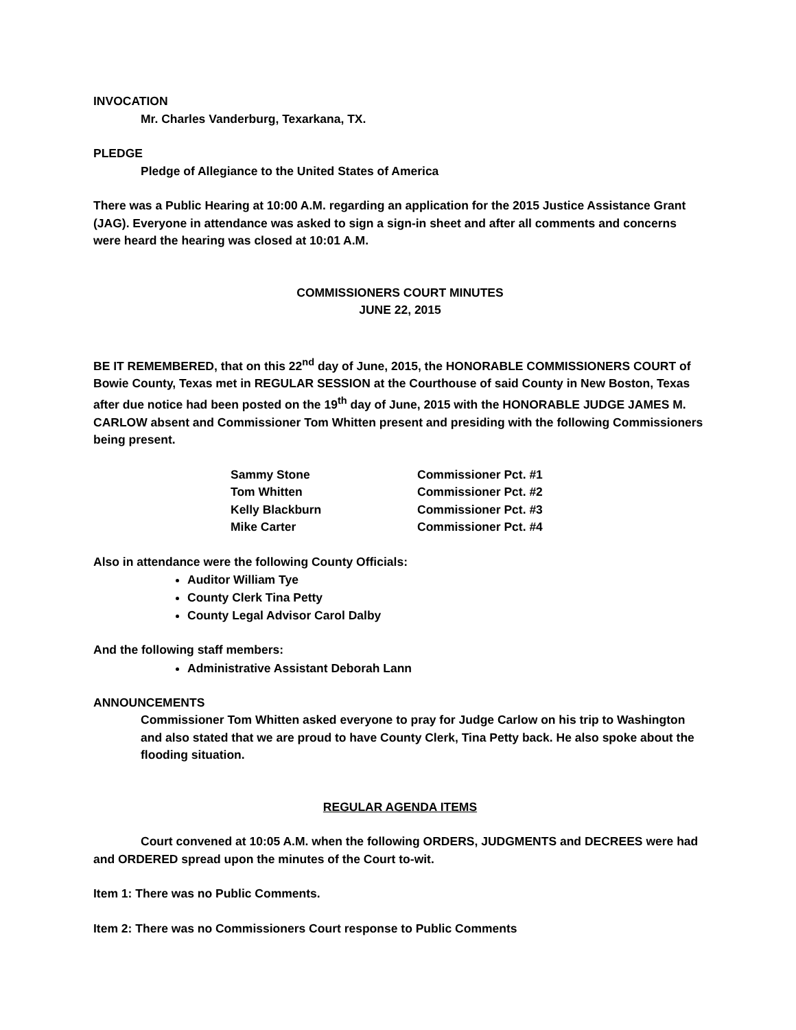INVOCATION
Mr. Charles Vanderburg, Texarkana, TX.
PLEDGE
Pledge of Allegiance to the United States of America
There was a Public Hearing at 10:00 A.M. regarding an application for the 2015 Justice Assistance Grant (JAG). Everyone in attendance was asked to sign a sign-in sheet and after all comments and concerns were heard the hearing was closed at 10:01 A.M.
COMMISSIONERS COURT MINUTES
JUNE 22, 2015
BE IT REMEMBERED, that on this 22<sup>nd</sup> day of June, 2015, the HONORABLE COMMISSIONERS COURT of Bowie County, Texas met in REGULAR SESSION at the Courthouse of said County in New Boston, Texas after due notice had been posted on the 19<sup>th</sup> day of June, 2015 with the HONORABLE JUDGE JAMES M. CARLOW absent and Commissioner Tom Whitten present and presiding with the following Commissioners being present.
| Sammy Stone | Commissioner Pct. #1 |
| Tom Whitten | Commissioner Pct. #2 |
| Kelly Blackburn | Commissioner Pct. #3 |
| Mike Carter | Commissioner Pct. #4 |
Also in attendance were the following County Officials:
Auditor William Tye
County Clerk Tina Petty
County Legal Advisor Carol Dalby
And the following staff members:
Administrative Assistant Deborah Lann
ANNOUNCEMENTS
Commissioner Tom Whitten asked everyone to pray for Judge Carlow on his trip to Washington and also stated that we are proud to have County Clerk, Tina Petty back. He also spoke about the flooding situation.
REGULAR AGENDA ITEMS
Court convened at 10:05 A.M. when the following ORDERS, JUDGMENTS and DECREES were had and ORDERED spread upon the minutes of the Court to-wit.
Item 1: There was no Public Comments.
Item 2: There was no Commissioners Court response to Public Comments